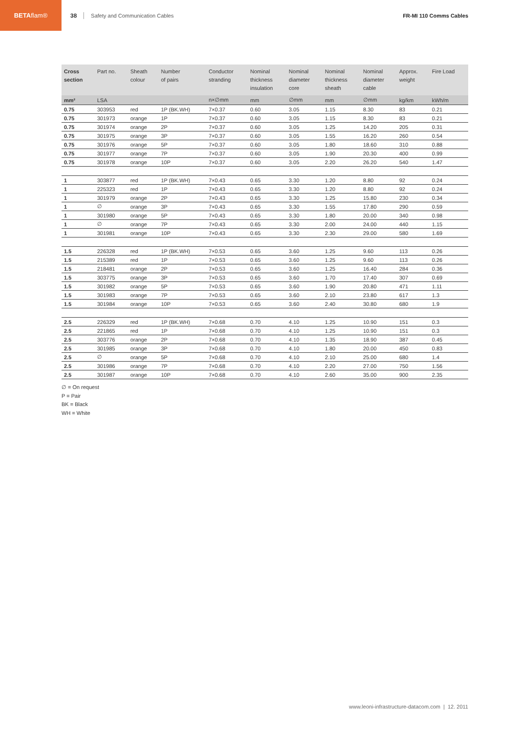BETA flam®
38 Safety and Communication Cables FR-MI 110 Comms Cables
| Cross section | Part no. | Sheath colour | Number of pairs | Conductor stranding | Nominal thickness insulation | Nominal diameter core | Nominal thickness sheath | Nominal diameter cable | Approx. weight | Fire Load |
| --- | --- | --- | --- | --- | --- | --- | --- | --- | --- | --- |
| mm² | LSA | | | n×∅mm | mm | ∅mm | mm | ∅mm | kg/km | kWh/m |
| 0.75 | 303953 | red | 1P (BK.WH) | 7×0.37 | 0.60 | 3.05 | 1.15 | 8.30 | 83 | 0.21 |
| 0.75 | 301973 | orange | 1P | 7×0.37 | 0.60 | 3.05 | 1.15 | 8.30 | 83 | 0.21 |
| 0.75 | 301974 | orange | 2P | 7×0.37 | 0.60 | 3.05 | 1.25 | 14.20 | 205 | 0.31 |
| 0.75 | 301975 | orange | 3P | 7×0.37 | 0.60 | 3.05 | 1.55 | 16.20 | 260 | 0.54 |
| 0.75 | 301976 | orange | 5P | 7×0.37 | 0.60 | 3.05 | 1.80 | 18.60 | 310 | 0.88 |
| 0.75 | 301977 | orange | 7P | 7×0.37 | 0.60 | 3.05 | 1.90 | 20.30 | 400 | 0.99 |
| 0.75 | 301978 | orange | 10P | 7×0.37 | 0.60 | 3.05 | 2.20 | 26.20 | 540 | 1.47 |
| 1 | 303877 | red | 1P (BK.WH) | 7×0.43 | 0.65 | 3.30 | 1.20 | 8.80 | 92 | 0.24 |
| 1 | 225323 | red | 1P | 7×0.43 | 0.65 | 3.30 | 1.20 | 8.80 | 92 | 0.24 |
| 1 | 301979 | orange | 2P | 7×0.43 | 0.65 | 3.30 | 1.25 | 15.80 | 230 | 0.34 |
| 1 | ∅ | orange | 3P | 7×0.43 | 0.65 | 3.30 | 1.55 | 17.80 | 290 | 0.59 |
| 1 | 301980 | orange | 5P | 7×0.43 | 0.65 | 3.30 | 1.80 | 20.00 | 340 | 0.98 |
| 1 | ∅ | orange | 7P | 7×0.43 | 0.65 | 3.30 | 2.00 | 24.00 | 440 | 1.15 |
| 1 | 301981 | orange | 10P | 7×0.43 | 0.65 | 3.30 | 2.30 | 29.00 | 580 | 1.69 |
| 1.5 | 226328 | red | 1P (BK.WH) | 7×0.53 | 0.65 | 3.60 | 1.25 | 9.60 | 113 | 0.26 |
| 1.5 | 215389 | red | 1P | 7×0.53 | 0.65 | 3.60 | 1.25 | 9.60 | 113 | 0.26 |
| 1.5 | 218481 | orange | 2P | 7×0.53 | 0.65 | 3.60 | 1.25 | 16.40 | 284 | 0.36 |
| 1.5 | 303775 | orange | 3P | 7×0.53 | 0.65 | 3.60 | 1.70 | 17.40 | 307 | 0.69 |
| 1.5 | 301982 | orange | 5P | 7×0.53 | 0.65 | 3.60 | 1.90 | 20.80 | 471 | 1.11 |
| 1.5 | 301983 | orange | 7P | 7×0.53 | 0.65 | 3.60 | 2.10 | 23.80 | 617 | 1.3 |
| 1.5 | 301984 | orange | 10P | 7×0.53 | 0.65 | 3.60 | 2.40 | 30.80 | 680 | 1.9 |
| 2.5 | 226329 | red | 1P (BK.WH) | 7×0.68 | 0.70 | 4.10 | 1.25 | 10.90 | 151 | 0.3 |
| 2.5 | 221865 | red | 1P | 7×0.68 | 0.70 | 4.10 | 1.25 | 10.90 | 151 | 0.3 |
| 2.5 | 303776 | orange | 2P | 7×0.68 | 0.70 | 4.10 | 1.35 | 18.90 | 387 | 0.45 |
| 2.5 | 301985 | orange | 3P | 7×0.68 | 0.70 | 4.10 | 1.80 | 20.00 | 450 | 0.83 |
| 2.5 | ∅ | orange | 5P | 7×0.68 | 0.70 | 4.10 | 2.10 | 25.00 | 680 | 1.4 |
| 2.5 | 301986 | orange | 7P | 7×0.68 | 0.70 | 4.10 | 2.20 | 27.00 | 750 | 1.56 |
| 2.5 | 301987 | orange | 10P | 7×0.68 | 0.70 | 4.10 | 2.60 | 35.00 | 900 | 2.35 |
∅ = On request
P = Pair
BK = Black
WH = White
www.leoni-infrastructure-datacom.com | 12. 2011